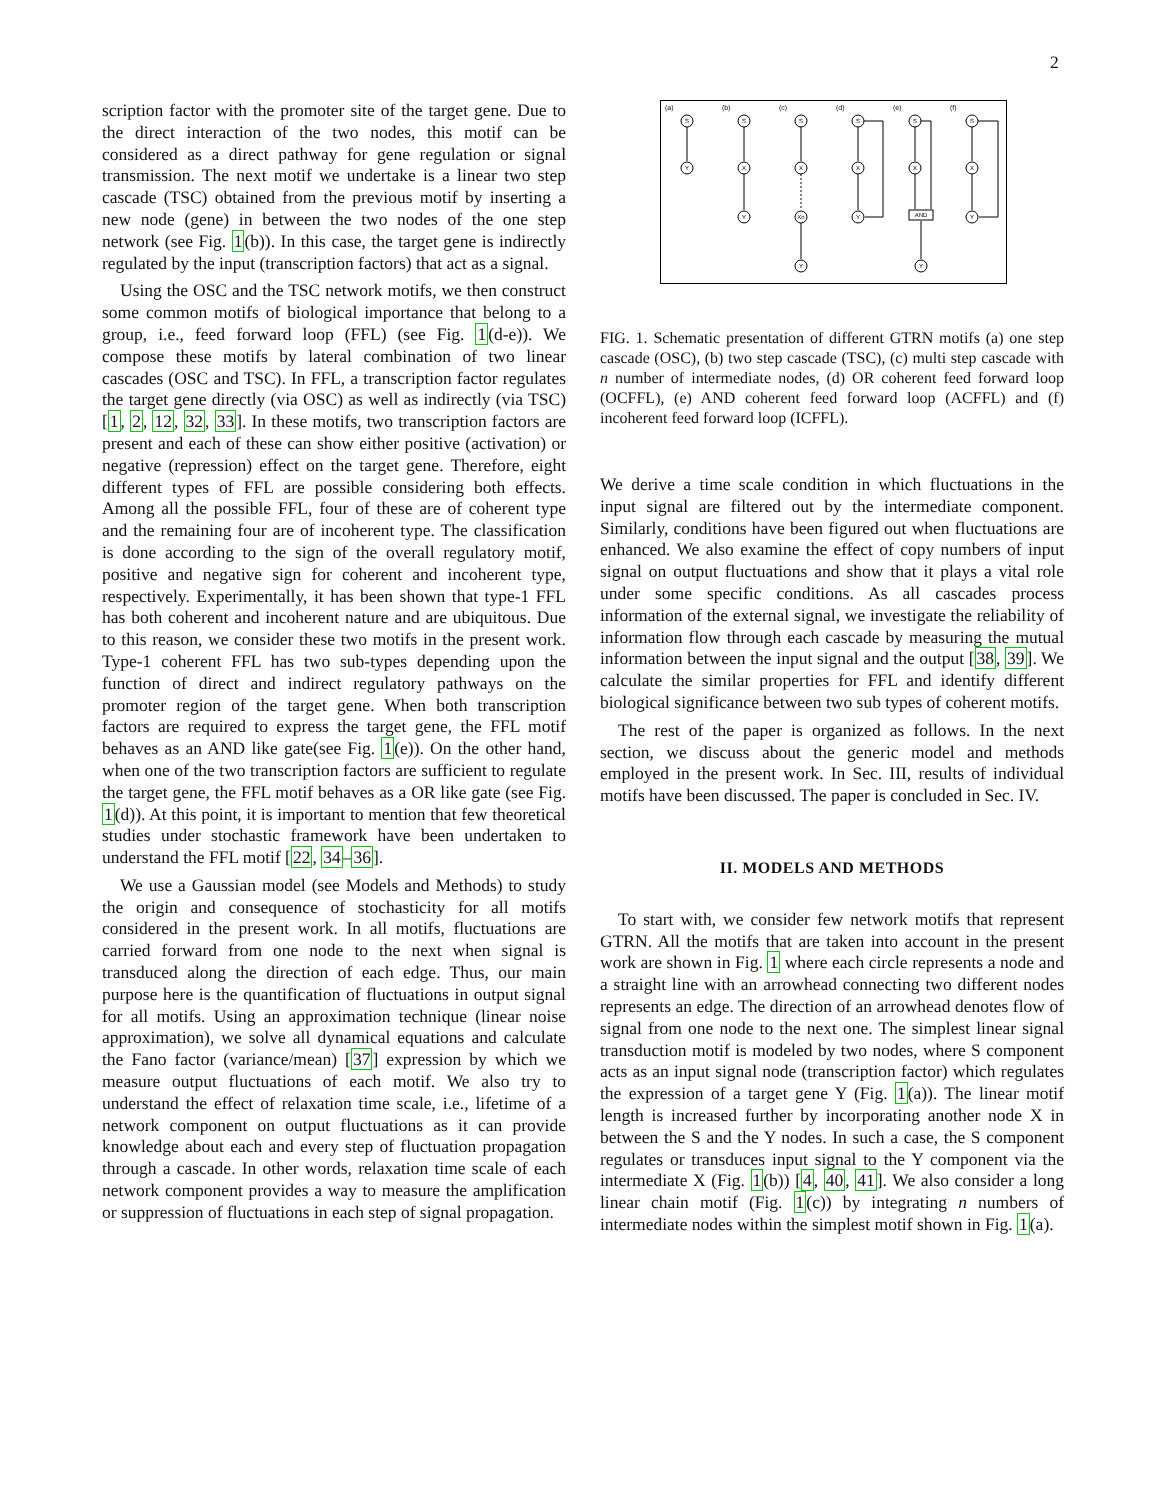2
scription factor with the promoter site of the target gene. Due to the direct interaction of the two nodes, this motif can be considered as a direct pathway for gene regulation or signal transmission. The next motif we undertake is a linear two step cascade (TSC) obtained from the previous motif by inserting a new node (gene) in between the two nodes of the one step network (see Fig. 1(b)). In this case, the target gene is indirectly regulated by the input (transcription factors) that act as a signal.
Using the OSC and the TSC network motifs, we then construct some common motifs of biological importance that belong to a group, i.e., feed forward loop (FFL) (see Fig. 1(d-e)). We compose these motifs by lateral combination of two linear cascades (OSC and TSC). In FFL, a transcription factor regulates the target gene directly (via OSC) as well as indirectly (via TSC) [1, 2, 12, 32, 33]. In these motifs, two transcription factors are present and each of these can show either positive (activation) or negative (repression) effect on the target gene. Therefore, eight different types of FFL are possible considering both effects. Among all the possible FFL, four of these are of coherent type and the remaining four are of incoherent type. The classification is done according to the sign of the overall regulatory motif, positive and negative sign for coherent and incoherent type, respectively. Experimentally, it has been shown that type-1 FFL has both coherent and incoherent nature and are ubiquitous. Due to this reason, we consider these two motifs in the present work. Type-1 coherent FFL has two sub-types depending upon the function of direct and indirect regulatory pathways on the promoter region of the target gene. When both transcription factors are required to express the target gene, the FFL motif behaves as an AND like gate(see Fig. 1(e)). On the other hand, when one of the two transcription factors are sufficient to regulate the target gene, the FFL motif behaves as a OR like gate (see Fig. 1(d)). At this point, it is important to mention that few theoretical studies under stochastic framework have been undertaken to understand the FFL motif [22, 34–36].
We use a Gaussian model (see Models and Methods) to study the origin and consequence of stochasticity for all motifs considered in the present work. In all motifs, fluctuations are carried forward from one node to the next when signal is transduced along the direction of each edge. Thus, our main purpose here is the quantification of fluctuations in output signal for all motifs. Using an approximation technique (linear noise approximation), we solve all dynamical equations and calculate the Fano factor (variance/mean) [37] expression by which we measure output fluctuations of each motif. We also try to understand the effect of relaxation time scale, i.e., lifetime of a network component on output fluctuations as it can provide knowledge about each and every step of fluctuation propagation through a cascade. In other words, relaxation time scale of each network component provides a way to measure the amplification or suppression of fluctuations in each step of signal propagation.
(a)
(b)
(c)
(d)
(e)
(f)
S
Y
S
X
Y
S
X
Xn
Y
S
X
Y
S
X
AND
Y
S
X
Y
FIG. 1. Schematic presentation of different GTRN motifs (a) one step cascade (OSC), (b) two step cascade (TSC), (c) multi step cascade with n number of intermediate nodes, (d) OR coherent feed forward loop (OCFFL), (e) AND coherent feed forward loop (ACFFL) and (f) incoherent feed forward loop (ICFFL).
We derive a time scale condition in which fluctuations in the input signal are filtered out by the intermediate component. Similarly, conditions have been figured out when fluctuations are enhanced. We also examine the effect of copy numbers of input signal on output fluctuations and show that it plays a vital role under some specific conditions. As all cascades process information of the external signal, we investigate the reliability of information flow through each cascade by measuring the mutual information between the input signal and the output [38, 39]. We calculate the similar properties for FFL and identify different biological significance between two sub types of coherent motifs.
The rest of the paper is organized as follows. In the next section, we discuss about the generic model and methods employed in the present work. In Sec. III, results of individual motifs have been discussed. The paper is concluded in Sec. IV.
II. MODELS AND METHODS
To start with, we consider few network motifs that represent GTRN. All the motifs that are taken into account in the present work are shown in Fig. 1 where each circle represents a node and a straight line with an arrowhead connecting two different nodes represents an edge. The direction of an arrowhead denotes flow of signal from one node to the next one. The simplest linear signal transduction motif is modeled by two nodes, where S component acts as an input signal node (transcription factor) which regulates the expression of a target gene Y (Fig. 1(a)). The linear motif length is increased further by incorporating another node X in between the S and the Y nodes. In such a case, the S component regulates or transduces input signal to the Y component via the intermediate X (Fig. 1(b)) [4, 40, 41]. We also consider a long linear chain motif (Fig. 1(c)) by integrating n numbers of intermediate nodes within the simplest motif shown in Fig. 1(a).